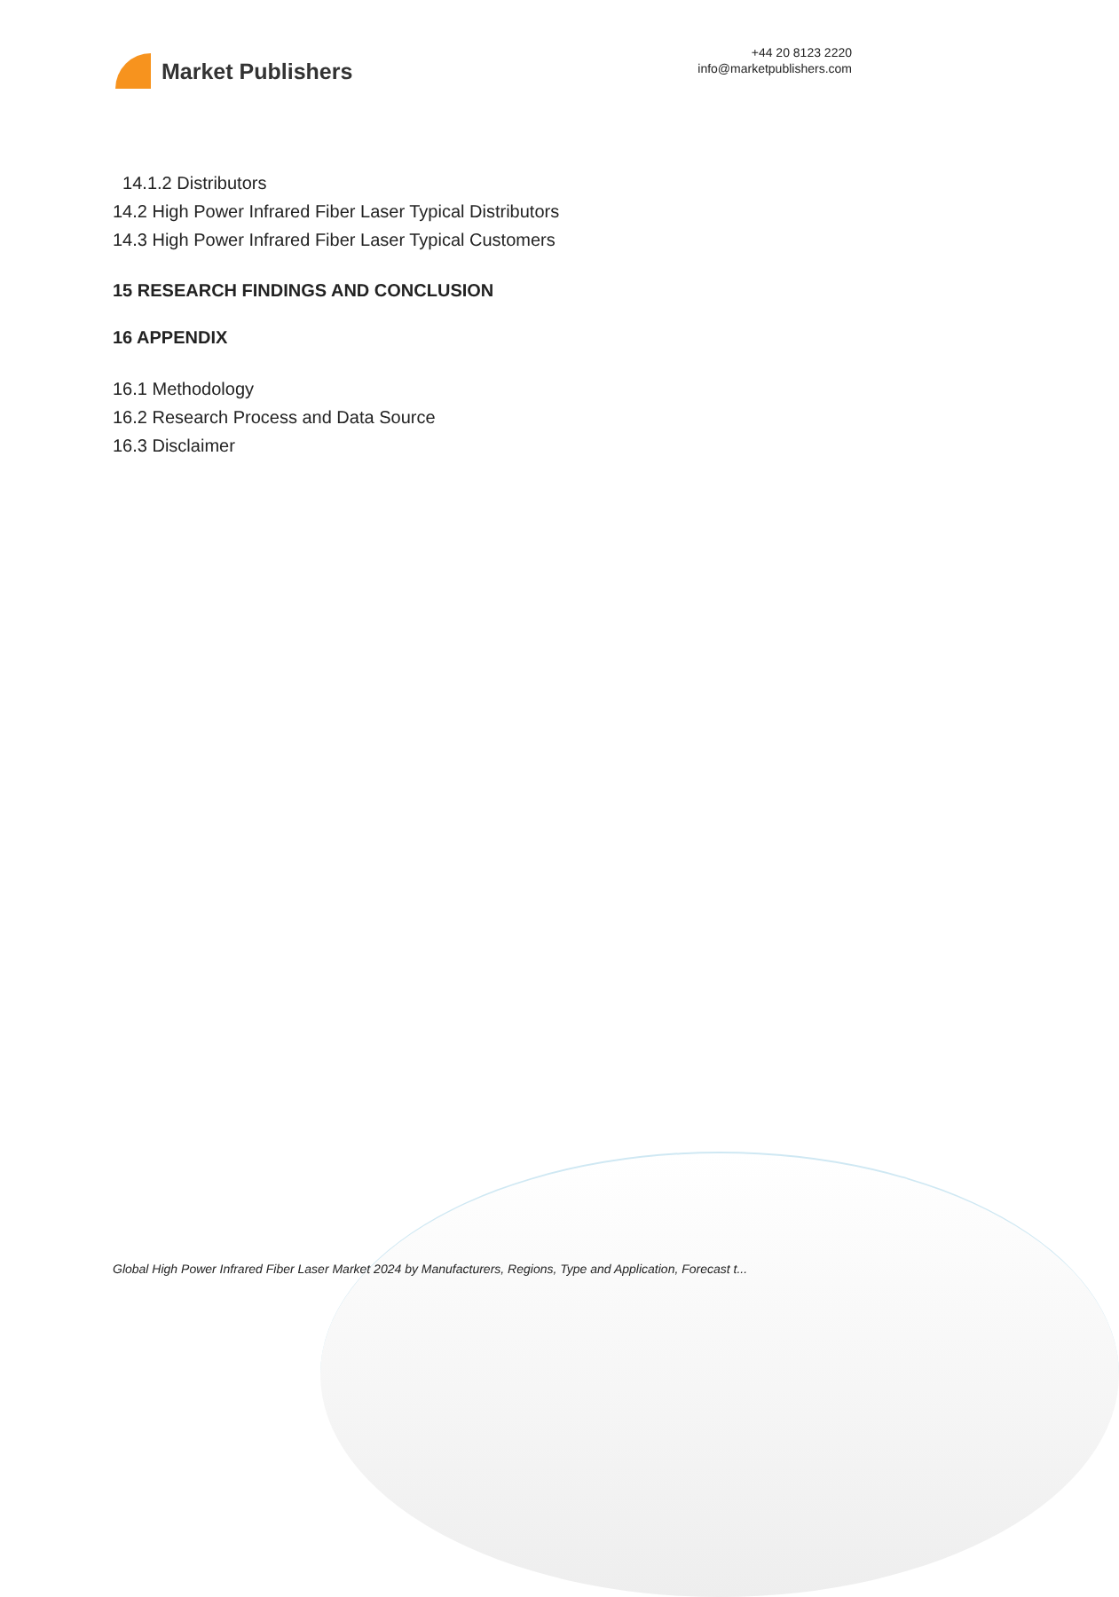Market Publishers
+44 20 8123 2220
info@marketpublishers.com
14.1.2 Distributors
14.2 High Power Infrared Fiber Laser Typical Distributors
14.3 High Power Infrared Fiber Laser Typical Customers
15 RESEARCH FINDINGS AND CONCLUSION
16 APPENDIX
16.1 Methodology
16.2 Research Process and Data Source
16.3 Disclaimer
Global High Power Infrared Fiber Laser Market 2024 by Manufacturers, Regions, Type and Application, Forecast t...